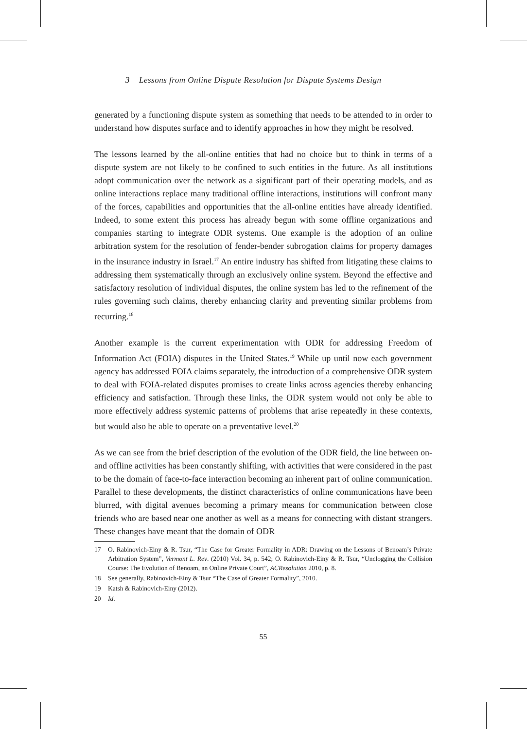3 Lessons from Online Dispute Resolution for Dispute Systems Design
generated by a functioning dispute system as something that needs to be attended to in order to understand how disputes surface and to identify approaches in how they might be resolved.
The lessons learned by the all-online entities that had no choice but to think in terms of a dispute system are not likely to be confined to such entities in the future. As all institutions adopt communication over the network as a significant part of their operating models, and as online interactions replace many traditional offline interactions, institutions will confront many of the forces, capabilities and opportunities that the all-online entities have already identified. Indeed, to some extent this process has already begun with some offline organizations and companies starting to integrate ODR systems. One example is the adoption of an online arbitration system for the resolution of fender-bender subrogation claims for property damages in the insurance industry in Israel.<sup>17</sup> An entire industry has shifted from litigating these claims to addressing them systematically through an exclusively online system. Beyond the effective and satisfactory resolution of individual disputes, the online system has led to the refinement of the rules governing such claims, thereby enhancing clarity and preventing similar problems from recurring.<sup>18</sup>
Another example is the current experimentation with ODR for addressing Freedom of Information Act (FOIA) disputes in the United States.<sup>19</sup> While up until now each government agency has addressed FOIA claims separately, the introduction of a comprehensive ODR system to deal with FOIA-related disputes promises to create links across agencies thereby enhancing efficiency and satisfaction. Through these links, the ODR system would not only be able to more effectively address systemic patterns of problems that arise repeatedly in these contexts, but would also be able to operate on a preventative level.<sup>20</sup>
As we can see from the brief description of the evolution of the ODR field, the line between on- and offline activities has been constantly shifting, with activities that were considered in the past to be the domain of face-to-face interaction becoming an inherent part of online communication. Parallel to these developments, the distinct characteristics of online communications have been blurred, with digital avenues becoming a primary means for communication between close friends who are based near one another as well as a means for connecting with distant strangers. These changes have meant that the domain of ODR
17 O. Rabinovich-Einy & R. Tsur, “The Case for Greater Formality in ADR: Drawing on the Lessons of Benoam’s Private Arbitration System”, Vermont L. Rev. (2010) Vol. 34, p. 542; O. Rabinovich-Einy & R. Tsur, “Unclogging the Collision Course: The Evolution of Benoam, an Online Private Court”, ACResolution 2010, p. 8.
18 See generally, Rabinovich-Einy & Tsur “The Case of Greater Formality”, 2010.
19 Katsh & Rabinovich-Einy (2012).
20 Id.
55